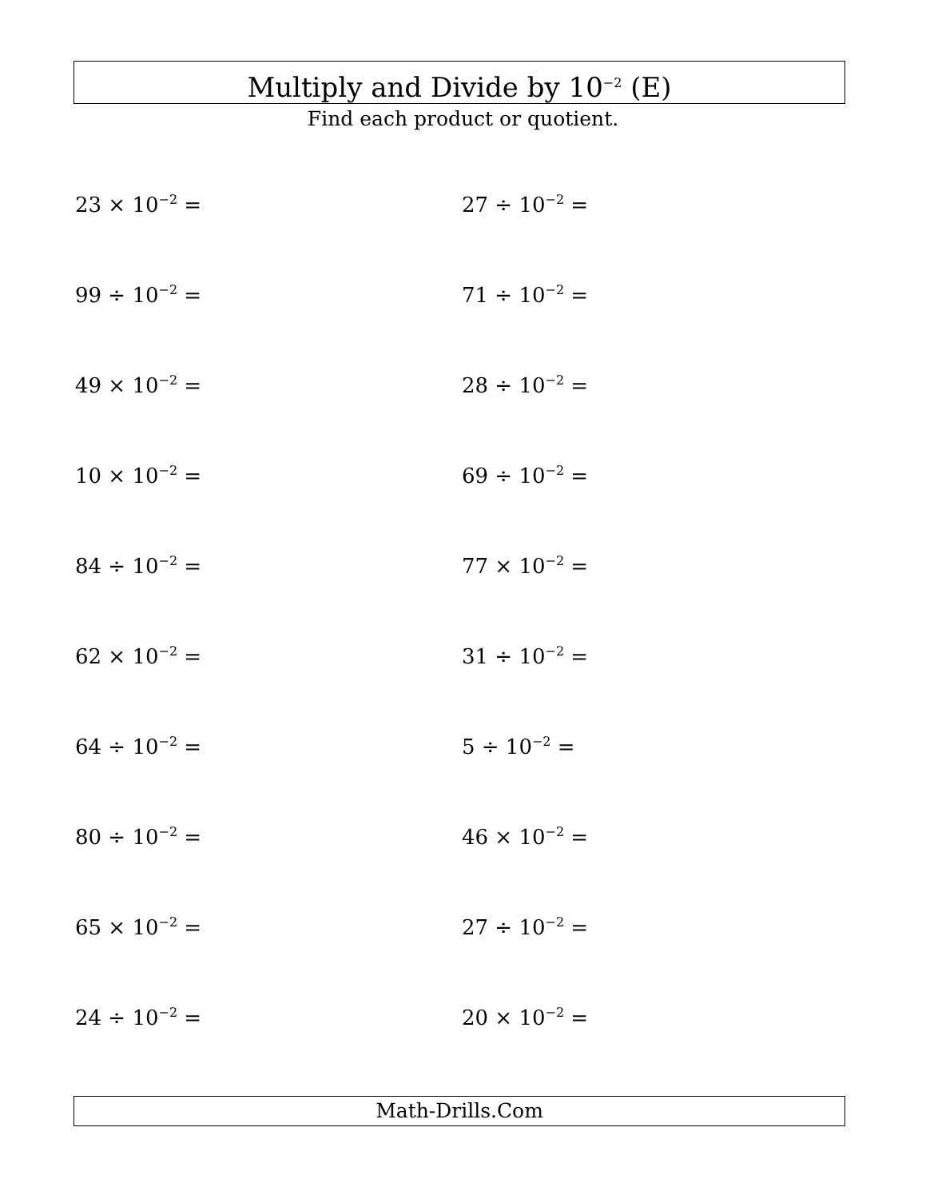Multiply and Divide by 10<sup>−2</sup> (E)
Find each product or quotient.
23 × 10<sup>−2</sup> =
27 ÷ 10<sup>−2</sup> =
99 ÷ 10<sup>−2</sup> =
71 ÷ 10<sup>−2</sup> =
49 × 10<sup>−2</sup> =
28 ÷ 10<sup>−2</sup> =
10 × 10<sup>−2</sup> =
69 ÷ 10<sup>−2</sup> =
84 ÷ 10<sup>−2</sup> =
77 × 10<sup>−2</sup> =
62 × 10<sup>−2</sup> =
31 ÷ 10<sup>−2</sup> =
64 ÷ 10<sup>−2</sup> =
5 ÷ 10<sup>−2</sup> =
80 ÷ 10<sup>−2</sup> =
46 × 10<sup>−2</sup> =
65 × 10<sup>−2</sup> =
27 ÷ 10<sup>−2</sup> =
24 ÷ 10<sup>−2</sup> =
20 × 10<sup>−2</sup> =
Math-Drills.Com